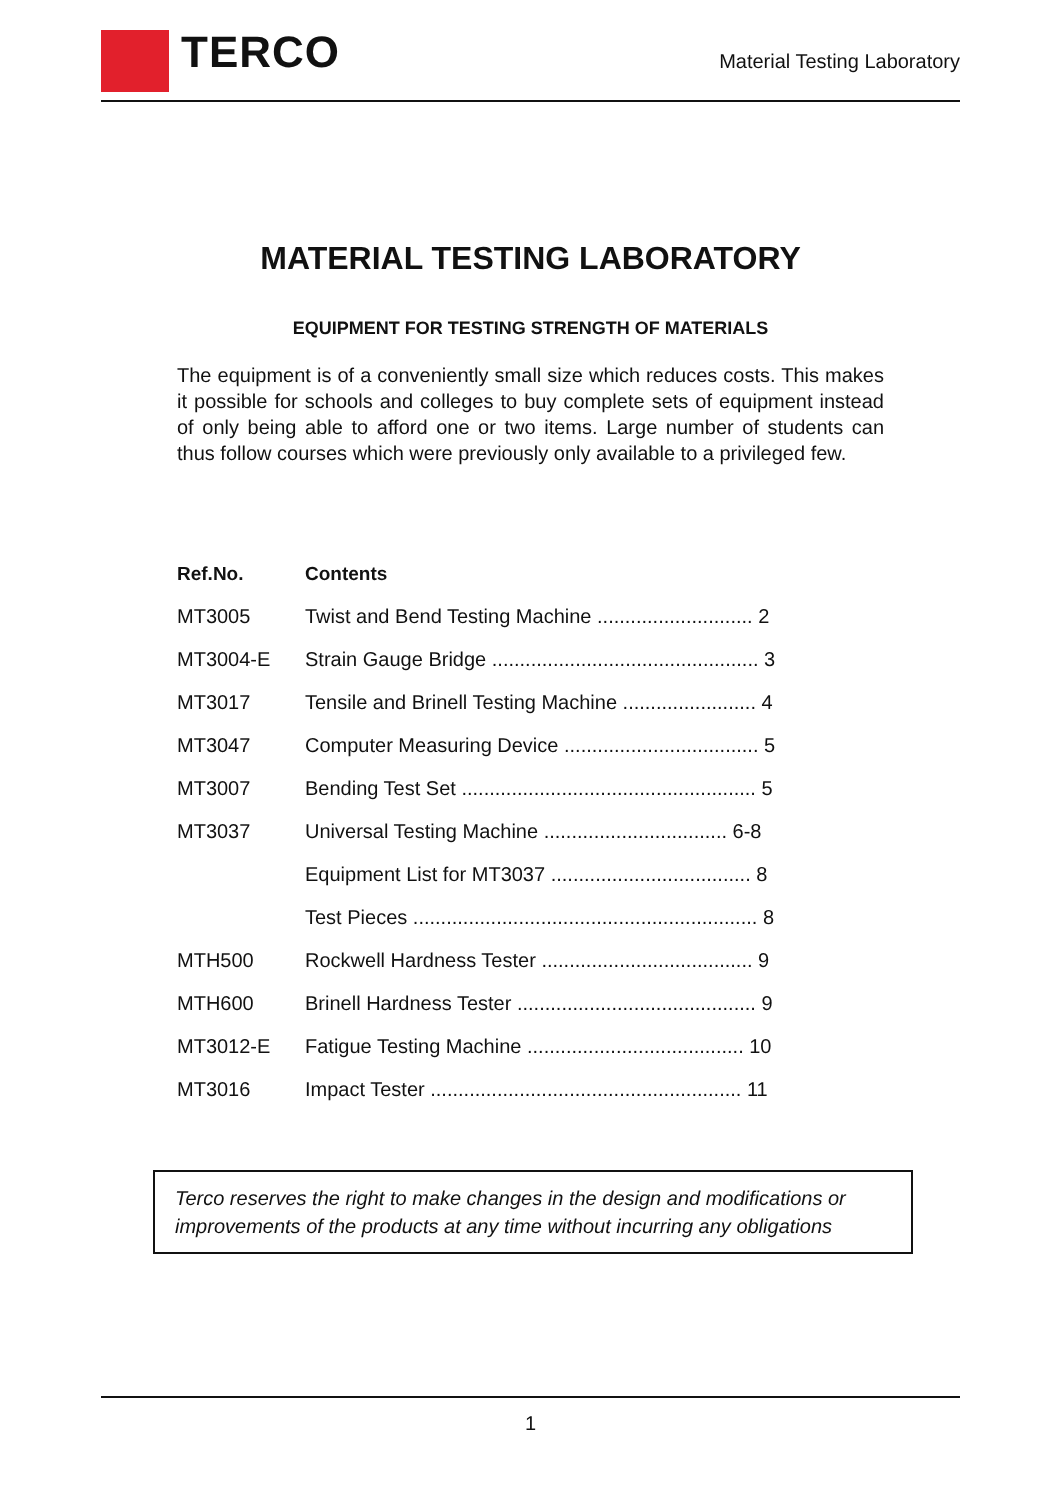TERCO
Material Testing Laboratory
MATERIAL TESTING LABORATORY
EQUIPMENT FOR TESTING STRENGTH OF MATERIALS
The equipment is of a conveniently small size which reduces costs. This makes it possible for schools and colleges to buy complete sets of equipment instead of only being able to afford one or two items. Large number of students can thus follow courses which were previously only available to a privileged few.
| Ref.No. | Contents |
| --- | --- |
| MT3005 | Twist and Bend Testing Machine ............................ 2 |
| MT3004-E | Strain Gauge Bridge ................................................ 3 |
| MT3017 | Tensile and Brinell Testing Machine ........................ 4 |
| MT3047 | Computer Measuring Device ................................... 5 |
| MT3007 | Bending Test Set ..................................................... 5 |
| MT3037 | Universal Testing Machine ................................. 6-8 |
| | Equipment List for MT3037 .................................... 8 |
| | Test Pieces .............................................................. 8 |
| MTH500 | Rockwell Hardness Tester ...................................... 9 |
| MTH600 | Brinell Hardness Tester ........................................... 9 |
| MT3012-E | Fatigue Testing Machine ....................................... 10 |
| MT3016 | Impact Tester ........................................................ 11 |
Terco reserves the right to make changes in the design and modifications or improvements of the products at any time without incurring any obligations
1